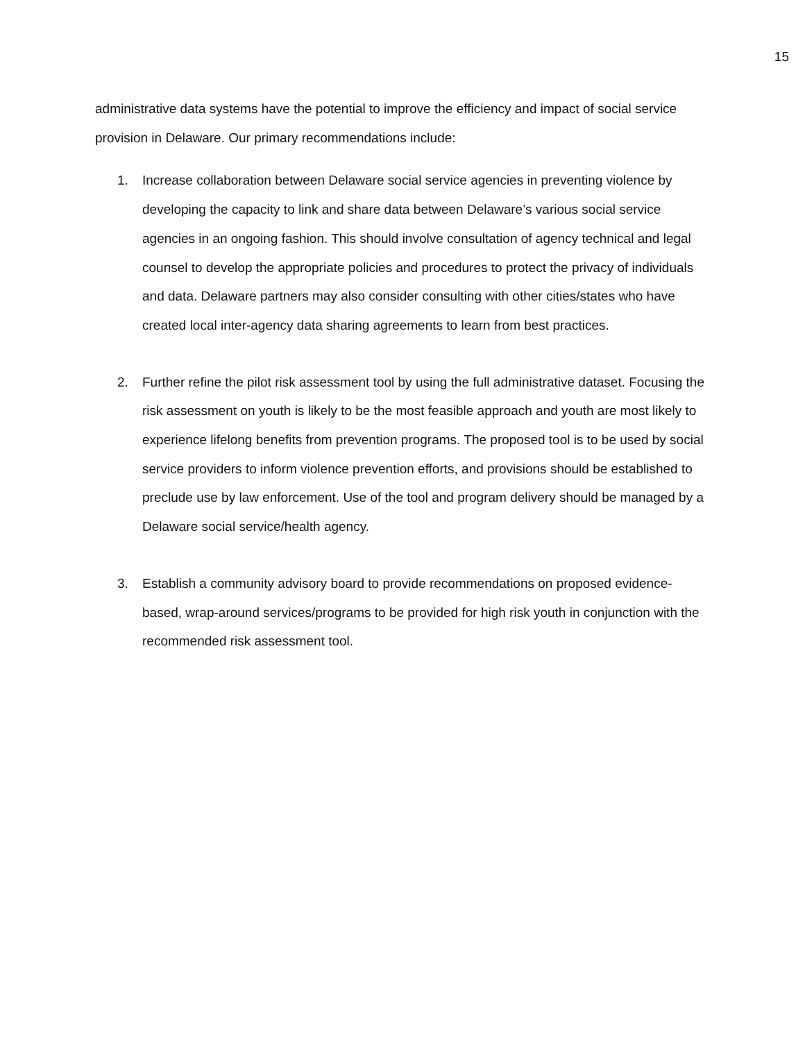15
administrative data systems have the potential to improve the efficiency and impact of social service provision in Delaware. Our primary recommendations include:
1. Increase collaboration between Delaware social service agencies in preventing violence by developing the capacity to link and share data between Delaware’s various social service agencies in an ongoing fashion. This should involve consultation of agency technical and legal counsel to develop the appropriate policies and procedures to protect the privacy of individuals and data. Delaware partners may also consider consulting with other cities/states who have created local inter-agency data sharing agreements to learn from best practices.
2. Further refine the pilot risk assessment tool by using the full administrative dataset. Focusing the risk assessment on youth is likely to be the most feasible approach and youth are most likely to experience lifelong benefits from prevention programs. The proposed tool is to be used by social service providers to inform violence prevention efforts, and provisions should be established to preclude use by law enforcement. Use of the tool and program delivery should be managed by a Delaware social service/health agency.
3. Establish a community advisory board to provide recommendations on proposed evidence-based, wrap-around services/programs to be provided for high risk youth in conjunction with the recommended risk assessment tool.